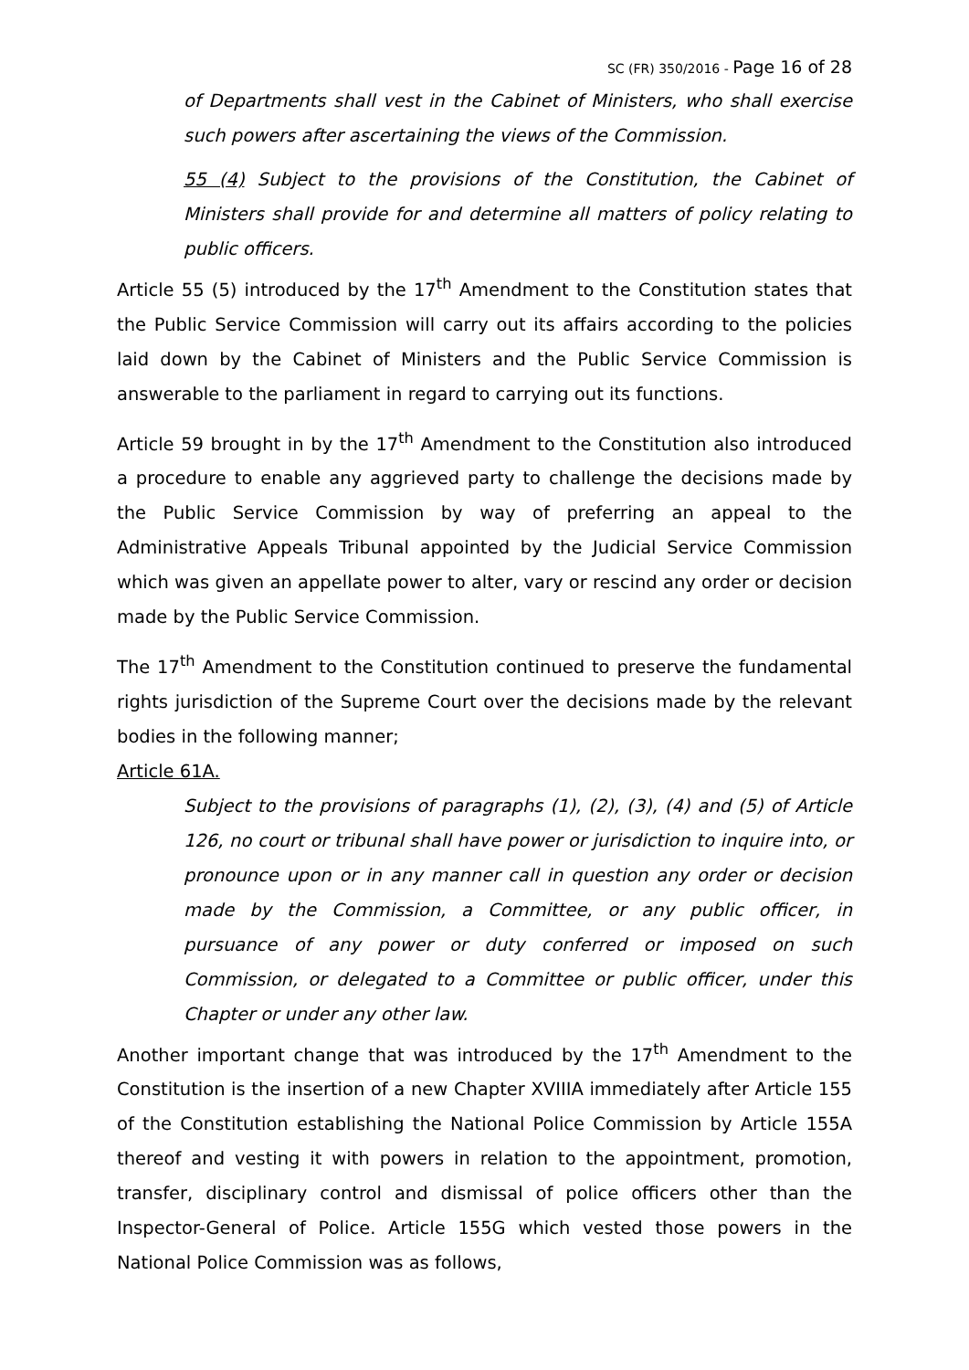SC (FR) 350/2016 - Page 16 of 28
of Departments shall vest in the Cabinet of Ministers, who shall exercise such powers after ascertaining the views of the Commission.
55 (4) Subject to the provisions of the Constitution, the Cabinet of Ministers shall provide for and determine all matters of policy relating to public officers.
Article 55 (5) introduced by the 17<sup>th</sup> Amendment to the Constitution states that the Public Service Commission will carry out its affairs according to the policies laid down by the Cabinet of Ministers and the Public Service Commission is answerable to the parliament in regard to carrying out its functions.
Article 59 brought in by the 17<sup>th</sup> Amendment to the Constitution also introduced a procedure to enable any aggrieved party to challenge the decisions made by the Public Service Commission by way of preferring an appeal to the Administrative Appeals Tribunal appointed by the Judicial Service Commission which was given an appellate power to alter, vary or rescind any order or decision made by the Public Service Commission.
The 17<sup>th</sup> Amendment to the Constitution continued to preserve the fundamental rights jurisdiction of the Supreme Court over the decisions made by the relevant bodies in the following manner;
Article 61A.
Subject to the provisions of paragraphs (1), (2), (3), (4) and (5) of Article 126, no court or tribunal shall have power or jurisdiction to inquire into, or pronounce upon or in any manner call in question any order or decision made by the Commission, a Committee, or any public officer, in pursuance of any power or duty conferred or imposed on such Commission, or delegated to a Committee or public officer, under this Chapter or under any other law.
Another important change that was introduced by the 17<sup>th</sup> Amendment to the Constitution is the insertion of a new Chapter XVIIIA immediately after Article 155 of the Constitution establishing the National Police Commission by Article 155A thereof and vesting it with powers in relation to the appointment, promotion, transfer, disciplinary control and dismissal of police officers other than the Inspector-General of Police. Article 155G which vested those powers in the National Police Commission was as follows,